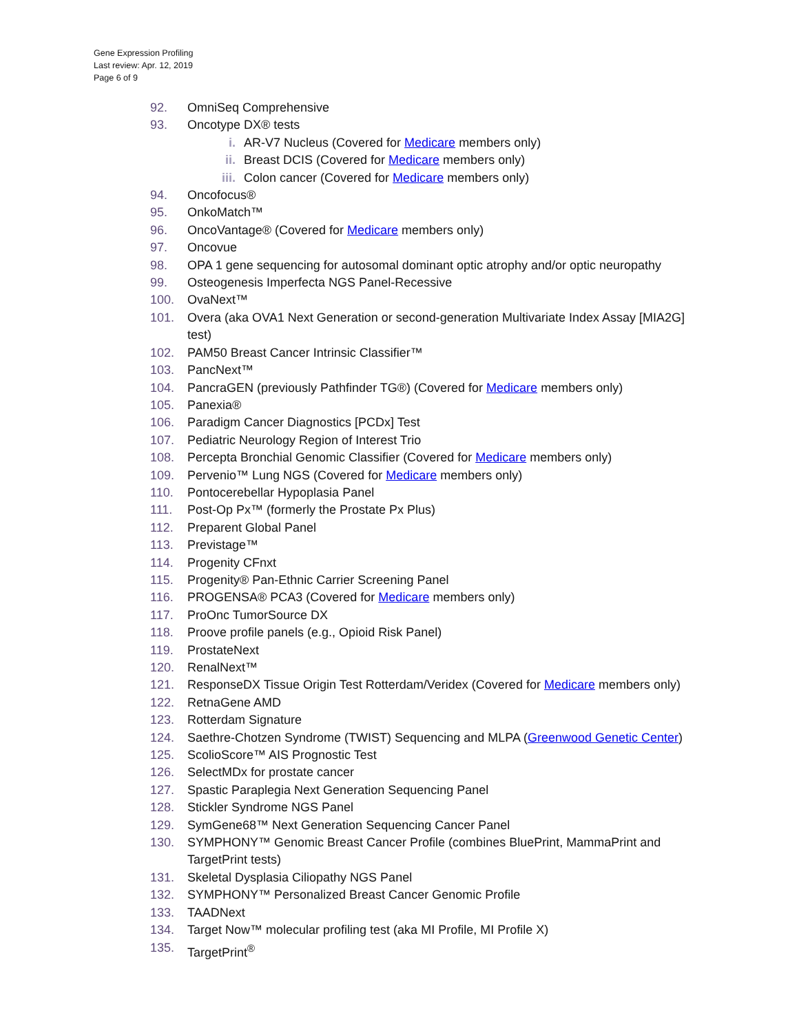Gene Expression Profiling
Last review: Apr. 12, 2019
Page 6 of 9
92. OmniSeq Comprehensive
93. Oncotype DX® tests
i. AR-V7 Nucleus (Covered for Medicare members only)
ii. Breast DCIS (Covered for Medicare members only)
iii. Colon cancer (Covered for Medicare members only)
94. Oncofocus®
95. OnkoMatch™
96. OncoVantage® (Covered for Medicare members only)
97. Oncovue
98. OPA 1 gene sequencing for autosomal dominant optic atrophy and/or optic neuropathy
99. Osteogenesis Imperfecta NGS Panel-Recessive
100. OvaNext™
101. Overa (aka OVA1 Next Generation or second-generation Multivariate Index Assay [MIA2G] test)
102. PAM50 Breast Cancer Intrinsic Classifier™
103. PancNext™
104. PancraGEN (previously Pathfinder TG®) (Covered for Medicare members only)
105. Panexia®
106. Paradigm Cancer Diagnostics [PCDx] Test
107. Pediatric Neurology Region of Interest Trio
108. Percepta Bronchial Genomic Classifier (Covered for Medicare members only)
109. Pervenio™ Lung NGS (Covered for Medicare members only)
110. Pontocerebellar Hypoplasia Panel
111. Post-Op Px™ (formerly the Prostate Px Plus)
112. Preparent Global Panel
113. Previstage™
114. Progenity CFnxt
115. Progenity® Pan-Ethnic Carrier Screening Panel
116. PROGENSA® PCA3 (Covered for Medicare members only)
117. ProOnc TumorSource DX
118. Proove profile panels (e.g., Opioid Risk Panel)
119. ProstateNext
120. RenalNext™
121. ResponseDX Tissue Origin Test Rotterdam/Veridex (Covered for Medicare members only)
122. RetnaGene AMD
123. Rotterdam Signature
124. Saethre-Chotzen Syndrome (TWIST) Sequencing and MLPA (Greenwood Genetic Center)
125. ScolioScore™ AIS Prognostic Test
126. SelectMDx for prostate cancer
127. Spastic Paraplegia Next Generation Sequencing Panel
128. Stickler Syndrome NGS Panel
129. SymGene68™ Next Generation Sequencing Cancer Panel
130. SYMPHONY™ Genomic Breast Cancer Profile (combines BluePrint, MammaPrint and TargetPrint tests)
131. Skeletal Dysplasia Ciliopathy NGS Panel
132. SYMPHONY™ Personalized Breast Cancer Genomic Profile
133. TAADNext
134. Target Now™ molecular profiling test (aka MI Profile, MI Profile X)
135. TargetPrint<sup>®</sup>